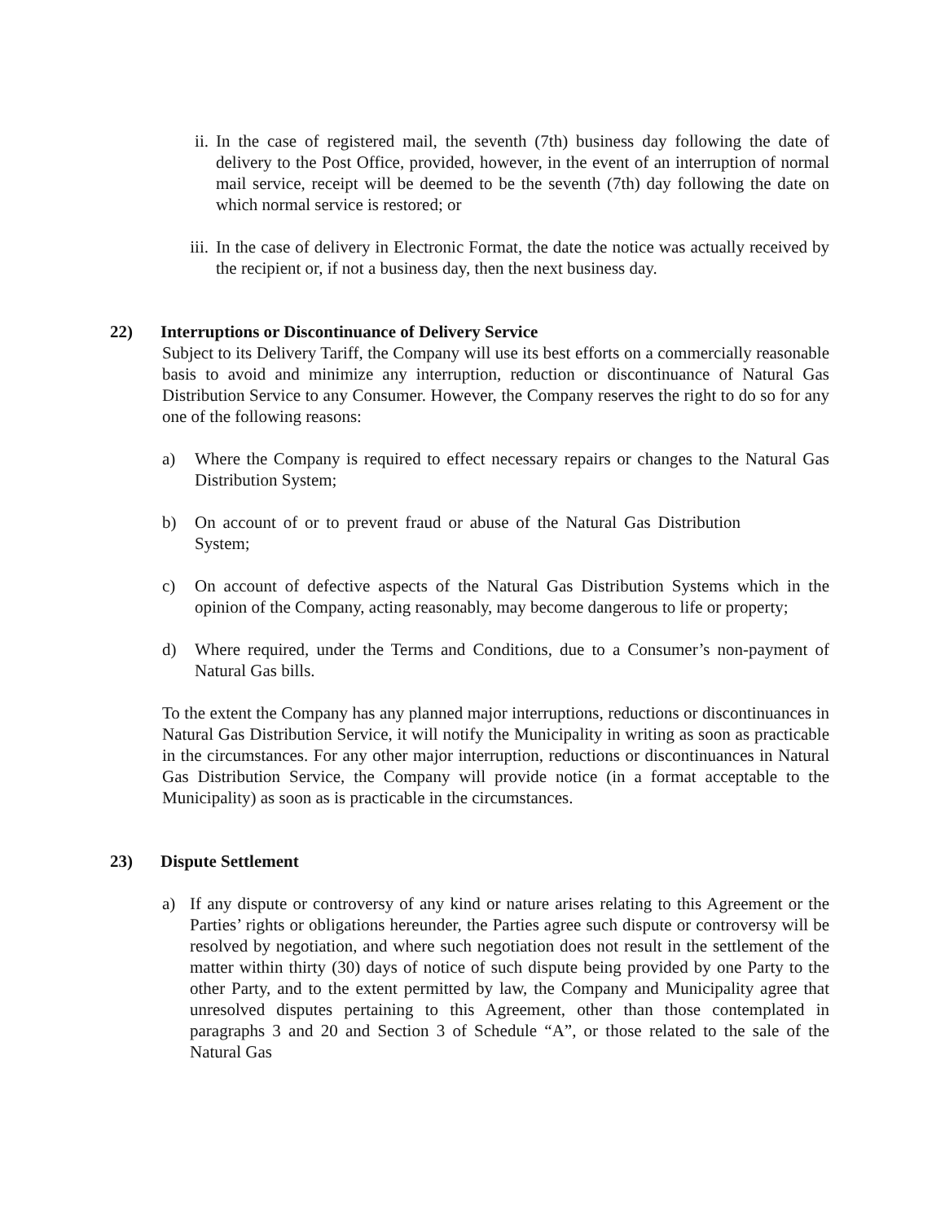ii. In the case of registered mail, the seventh (7th) business day following the date of delivery to the Post Office, provided, however, in the event of an interruption of normal mail service, receipt will be deemed to be the seventh (7th) day following the date on which normal service is restored; or
iii. In the case of delivery in Electronic Format, the date the notice was actually received by the recipient or, if not a business day, then the next business day.
22) Interruptions or Discontinuance of Delivery Service
Subject to its Delivery Tariff, the Company will use its best efforts on a commercially reasonable basis to avoid and minimize any interruption, reduction or discontinuance of Natural Gas Distribution Service to any Consumer. However, the Company reserves the right to do so for any one of the following reasons:
a) Where the Company is required to effect necessary repairs or changes to the Natural Gas Distribution System;
b) On account of or to prevent fraud or abuse of the Natural Gas Distribution System;
c) On account of defective aspects of the Natural Gas Distribution Systems which in the opinion of the Company, acting reasonably, may become dangerous to life or property;
d) Where required, under the Terms and Conditions, due to a Consumer’s non-payment of Natural Gas bills.
To the extent the Company has any planned major interruptions, reductions or discontinuances in Natural Gas Distribution Service, it will notify the Municipality in writing as soon as practicable in the circumstances. For any other major interruption, reductions or discontinuances in Natural Gas Distribution Service, the Company will provide notice (in a format acceptable to the Municipality) as soon as is practicable in the circumstances.
23) Dispute Settlement
a) If any dispute or controversy of any kind or nature arises relating to this Agreement or the Parties’ rights or obligations hereunder, the Parties agree such dispute or controversy will be resolved by negotiation, and where such negotiation does not result in the settlement of the matter within thirty (30) days of notice of such dispute being provided by one Party to the other Party, and to the extent permitted by law, the Company and Municipality agree that unresolved disputes pertaining to this Agreement, other than those contemplated in paragraphs 3 and 20 and Section 3 of Schedule “A”, or those related to the sale of the Natural Gas